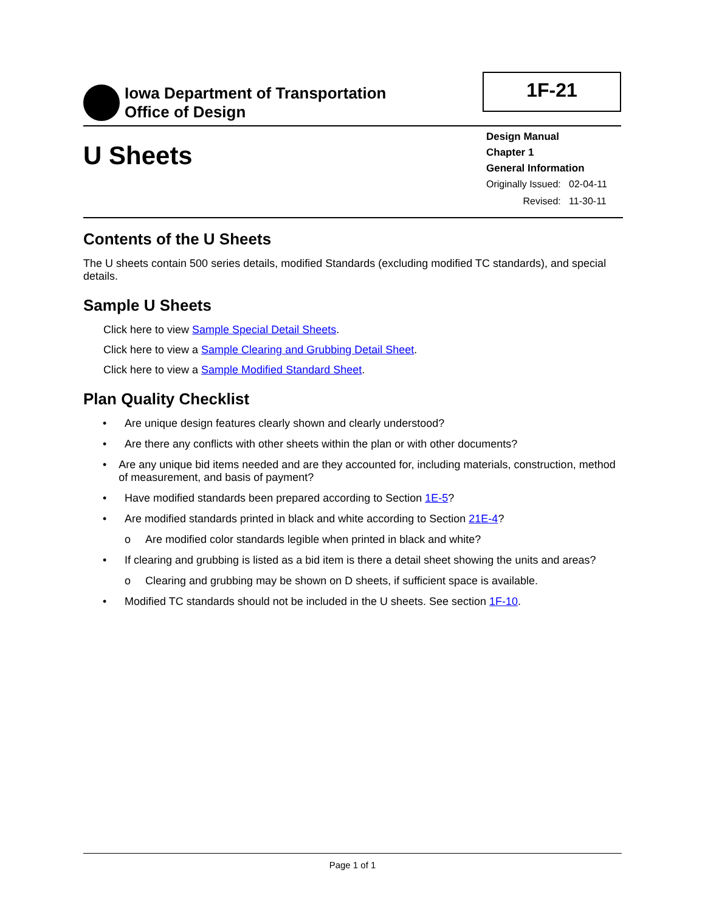Iowa Department of Transportation
Office of Design
1F-21
U Sheets
Design Manual
Chapter 1
General Information
| Originally Issued: | 02-04-11 |
| Revised: | 11-30-11 |
Contents of the U Sheets
The U sheets contain 500 series details, modified Standards (excluding modified TC standards), and special details.
Sample U Sheets
Click here to view Sample Special Detail Sheets.
Click here to view a Sample Clearing and Grubbing Detail Sheet.
Click here to view a Sample Modified Standard Sheet.
Plan Quality Checklist
• Are unique design features clearly shown and clearly understood?
• Are there any conflicts with other sheets within the plan or with other documents?
• Are any unique bid items needed and are they accounted for, including materials, construction, method of measurement, and basis of payment?
• Have modified standards been prepared according to Section 1E-5?
• Are modified standards printed in black and white according to Section 21E-4?
o Are modified color standards legible when printed in black and white?
• If clearing and grubbing is listed as a bid item is there a detail sheet showing the units and areas?
o Clearing and grubbing may be shown on D sheets, if sufficient space is available.
• Modified TC standards should not be included in the U sheets. See section 1F-10.
Page 1 of 1